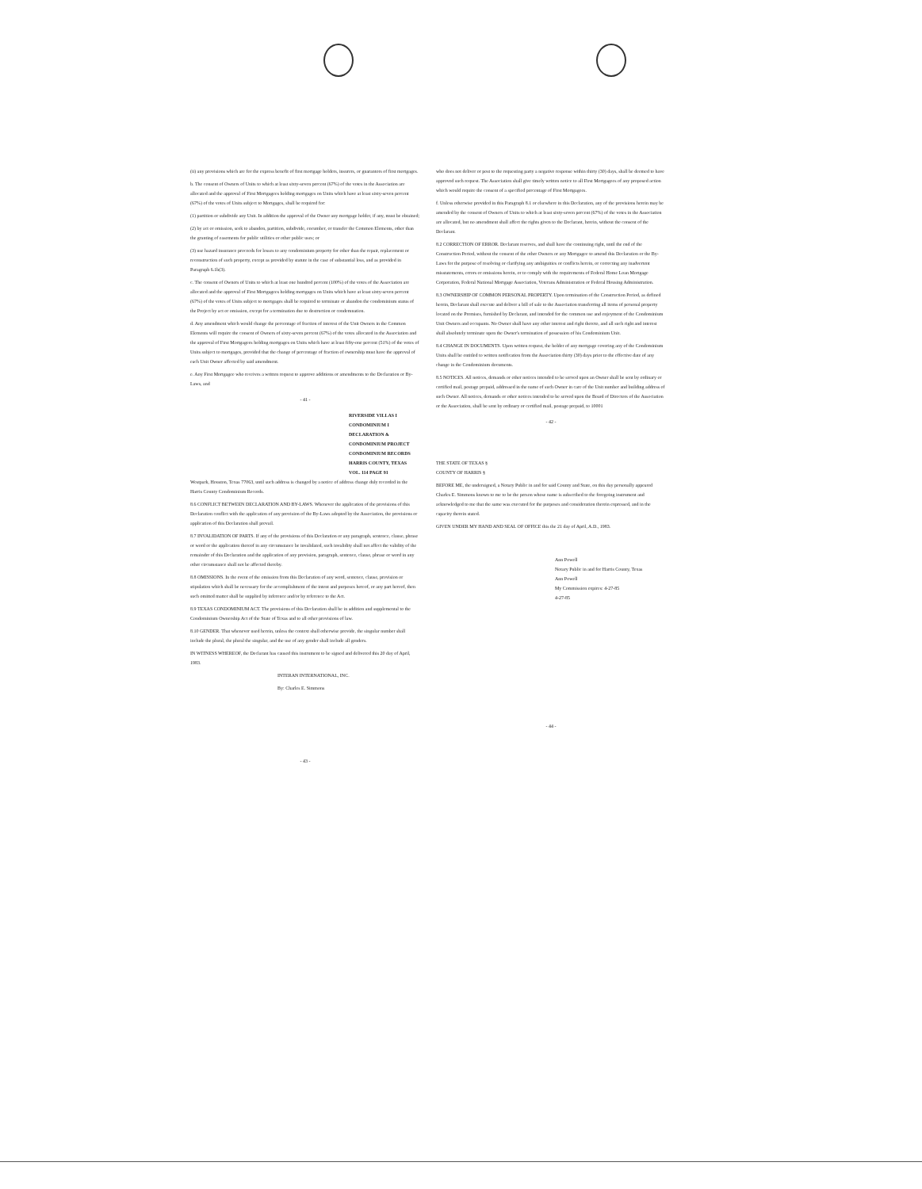(ii) any provisions which are for the express benefit of first mortgage holders, insurers, or guarantors of first mortgages.
b. The consent of Owners of Units to which at least sixty-seven percent (67%) of the votes in the Association are allocated and the approval of First Mortgagees holding mortgages on Units which have at least sixty-seven percent (67%) of the votes of Units subject to Mortgages, shall be required for:
(1) partition or subdivide any Unit. In addition the approval of the Owner any mortgage holder, if any, must be obtained;
(2) by act or omission, seek to abandon, partition, subdivide, encumber, or transfer the Common Elements, other than the granting of easements for public utilities or other public uses; or
(3) use hazard insurance proceeds for losses to any condominium property for other than the repair, replacement or reconstruction of such property, except as provided by statute in the case of substantial loss, and as provided in Paragraph 6.1b(3).
c. The consent of Owners of Units to which at least one hundred percent (100%) of the votes of the Association are allocated and the approval of First Mortgagees holding mortgages on Units which have at least sixty-seven percent (67%) of the votes of Units subject to mortgages shall be required to terminate or abandon the condominium status of the Project by act or omission, except for a termination due to destruction or condemnation.
d. Any amendment which would change the percentage of fraction of interest of the Unit Owners in the Common Elements will require the consent of Owners of sixty-seven percent (67%) of the votes allocated in the Association and the approval of First Mortgagees holding mortgages on Units which have at least fifty-one percent (51%) of the votes of Units subject to mortgages, provided that the change of percentage of fraction of ownership must have the approval of each Unit Owner affected by said amendment.
e. Any First Mortgagee who receives a written request to approve additions or amendments to the Declaration or By-Laws, and
- 41 -
RIVERSIDE VILLAS I CONDOMINIUM I DECLARATION & CONDOMINIUM PROJECT
CONDOMINIUM RECORDS
HARRIS COUNTY, TEXAS
VOL. 114 PAGE 91
Westpark, Houston, Texas 77063, until such address is changed by a notice of address change duly recorded in the Harris County Condominium Records.
8.6 CONFLICT BETWEEN DECLARATION AND BY-LAWS. Whenever the application of the provisions of this Declaration conflict with the application of any provision of the By-Laws adopted by the Association, the provisions or application of this Declaration shall prevail.
8.7 INVALIDATION OF PARTS. If any of the provisions of this Declaration or any paragraph, sentence, clause, phrase or word or the application thereof in any circumstance be invalidated, such invalidity shall not affect the validity of the remainder of this Declaration and the application of any provision, paragraph, sentence, clause, phrase or word in any other circumstance shall not be affected thereby.
8.8 OMISSIONS. In the event of the omission from this Declaration of any word, sentence, clause, provision or stipulation which shall be necessary for the accomplishment of the intent and purposes hereof, or any part hereof, then such omitted matter shall be supplied by inference and/or by reference to the Act.
8.9 TEXAS CONDOMINIUM ACT. The provisions of this Declaration shall be in addition and supplemental to the Condominium Ownership Act of the State of Texas and to all other provisions of law.
8.10 GENDER. That whenever used herein, unless the context shall otherwise provide, the singular number shall include the plural, the plural the singular, and the use of any gender shall include all genders.
IN WITNESS WHEREOF, the Declarant has caused this instrument to be signed and delivered this 20 day of April, 1983.
INTERAN INTERNATIONAL, INC.
By: Charles E. Simmons
- 43 -
who does not deliver or post to the requesting party a negative response within thirty (30) days, shall be deemed to have approved such request. The Association shall give timely written notice to all First Mortgagees of any proposed action which would require the consent of a specified percentage of First Mortgagees.
f. Unless otherwise provided in this Paragraph 8.1 or elsewhere in this Declaration, any of the provisions herein may be amended by the consent of Owners of Units to which at least sixty-seven percent (67%) of the votes in the Association are allocated, but no amendment shall affect the rights given to the Declarant, herein, without the consent of the Declarant.
8.2 CORRECTION OF ERROR. Declarant reserves, and shall have the continuing right, until the end of the Construction Period, without the consent of the other Owners or any Mortgagee to amend this Declaration or the By-Laws for the purpose of resolving or clarifying any ambiguities or conflicts herein, or correcting any inadvertent misstatements, errors or omissions herein, or to comply with the requirements of Federal Home Loan Mortgage Corporation, Federal National Mortgage Association, Veterans Administration or Federal Housing Administration.
8.3 OWNERSHIP OF COMMON PERSONAL PROPERTY. Upon termination of the Construction Period, as defined herein, Declarant shall execute and deliver a bill of sale to the Association transferring all items of personal property located on the Premises, furnished by Declarant, and intended for the common use and enjoyment of the Condominium Unit Owners and occupants. No Owner shall have any other interest and right thereto, and all such right and interest shall absolutely terminate upon the Owner's termination of possession of his Condominium Unit.
8.4 CHANGE IN DOCUMENTS. Upon written request, the holder of any mortgage covering any of the Condominium Units shall be entitled to written notification from the Association thirty (30) days prior to the effective date of any change in the Condominium documents.
8.5 NOTICES. All notices, demands or other notices intended to be served upon an Owner shall be sent by ordinary or certified mail, postage prepaid, addressed in the name of such Owner in care of the Unit number and building address of such Owner. All notices, demands or other notices intended to be served upon the Board of Directors of the Association or the Association, shall be sent by ordinary or certified mail, postage prepaid, to 10001
- 42 -
THE STATE OF TEXAS §
COUNTY OF HARRIS §
BEFORE ME, the undersigned, a Notary Public in and for said County and State, on this day personally appeared Charles E. Simmons known to me to be the person whose name is subscribed to the foregoing instrument and acknowledged to me that the same was executed for the purposes and consideration therein expressed, and in the capacity therein stated.
GIVEN UNDER MY HAND AND SEAL OF OFFICE this the 21 day of April, A.D., 1983.
Ann Powell
Notary Public in and for Harris County, Texas
Ann Powell
My Commission expires: 4-27-85
4-27-85
- 44 -